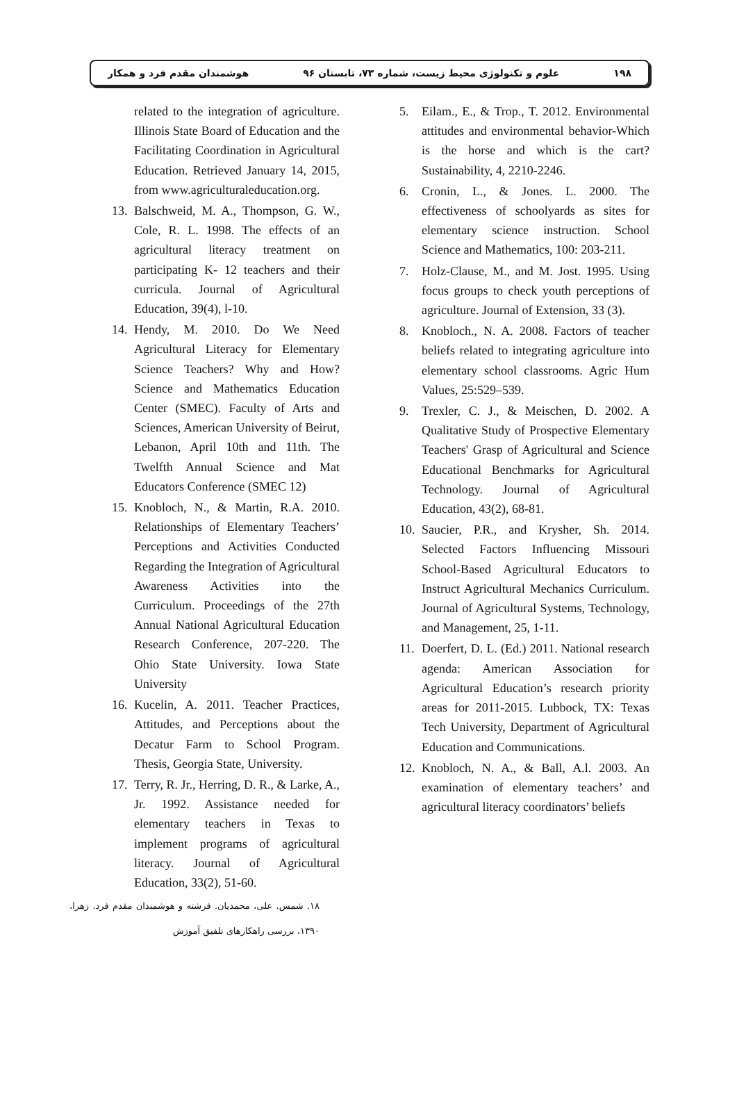۱۹۸ علوم و تکنولوژی محیط زیست، شماره ۷۳، تابستان ۹۶ هوشمندان مقدم فرد و همکار
5. Eilam., E., & Trop., T. 2012. Environmental attitudes and environmental behavior-Which is the horse and which is the cart? Sustainability, 4, 2210-2246.
6. Cronin, L., & Jones. L. 2000. The effectiveness of schoolyards as sites for elementary science instruction. School Science and Mathematics, 100: 203-211.
7. Holz-Clause, M., and M. Jost. 1995. Using focus groups to check youth perceptions of agriculture. Journal of Extension, 33 (3).
8. Knobloch., N. A. 2008. Factors of teacher beliefs related to integrating agriculture into elementary school classrooms. Agric Hum Values, 25:529–539.
9. Trexler, C. J., & Meischen, D. 2002. A Qualitative Study of Prospective Elementary Teachers' Grasp of Agricultural and Science Educational Benchmarks for Agricultural Technology. Journal of Agricultural Education, 43(2), 68-81.
10. Saucier, P.R., and Krysher, Sh. 2014. Selected Factors Influencing Missouri School-Based Agricultural Educators to Instruct Agricultural Mechanics Curriculum. Journal of Agricultural Systems, Technology, and Management, 25, 1-11.
11. Doerfert, D. L. (Ed.) 2011. National research agenda: American Association for Agricultural Education’s research priority areas for 2011-2015. Lubbock, TX: Texas Tech University, Department of Agricultural Education and Communications.
12. Knobloch, N. A., & Ball, A.l. 2003. An examination of elementary teachers’ and agricultural literacy coordinators’ beliefs
related to the integration of agriculture. Illinois State Board of Education and the Facilitating Coordination in Agricultural Education. Retrieved January 14, 2015, from www.agriculturaleducation.org.
13. Balschweid, M. A., Thompson, G. W., Cole, R. L. 1998. The effects of an agricultural literacy treatment on participating K- 12 teachers and their curricula. Journal of Agricultural Education, 39(4), l-10.
14. Hendy, M. 2010. Do We Need Agricultural Literacy for Elementary Science Teachers? Why and How? Science and Mathematics Education Center (SMEC). Faculty of Arts and Sciences, American University of Beirut, Lebanon, April 10th and 11th. The Twelfth Annual Science and Mat Educators Conference (SMEC 12)
15. Knobloch, N., & Martin, R.A. 2010. Relationships of Elementary Teachers’ Perceptions and Activities Conducted Regarding the Integration of Agricultural Awareness Activities into the Curriculum. Proceedings of the 27th Annual National Agricultural Education Research Conference, 207-220. The Ohio State University. Iowa State University
16. Kucelin, A. 2011. Teacher Practices, Attitudes, and Perceptions about the Decatur Farm to School Program. Thesis, Georgia State, University.
17. Terry, R. Jr., Herring, D. R., & Larke, A., Jr. 1992. Assistance needed for elementary teachers in Texas to implement programs of agricultural literacy. Journal of Agricultural Education, 33(2), 51-60.
۱۸. شمس. علی، محمدیان. فرشته و هوشمندان مقدم فرد. زهرا، ۱۳۹۰، بررسی راهکارهای تلفیق آموزش